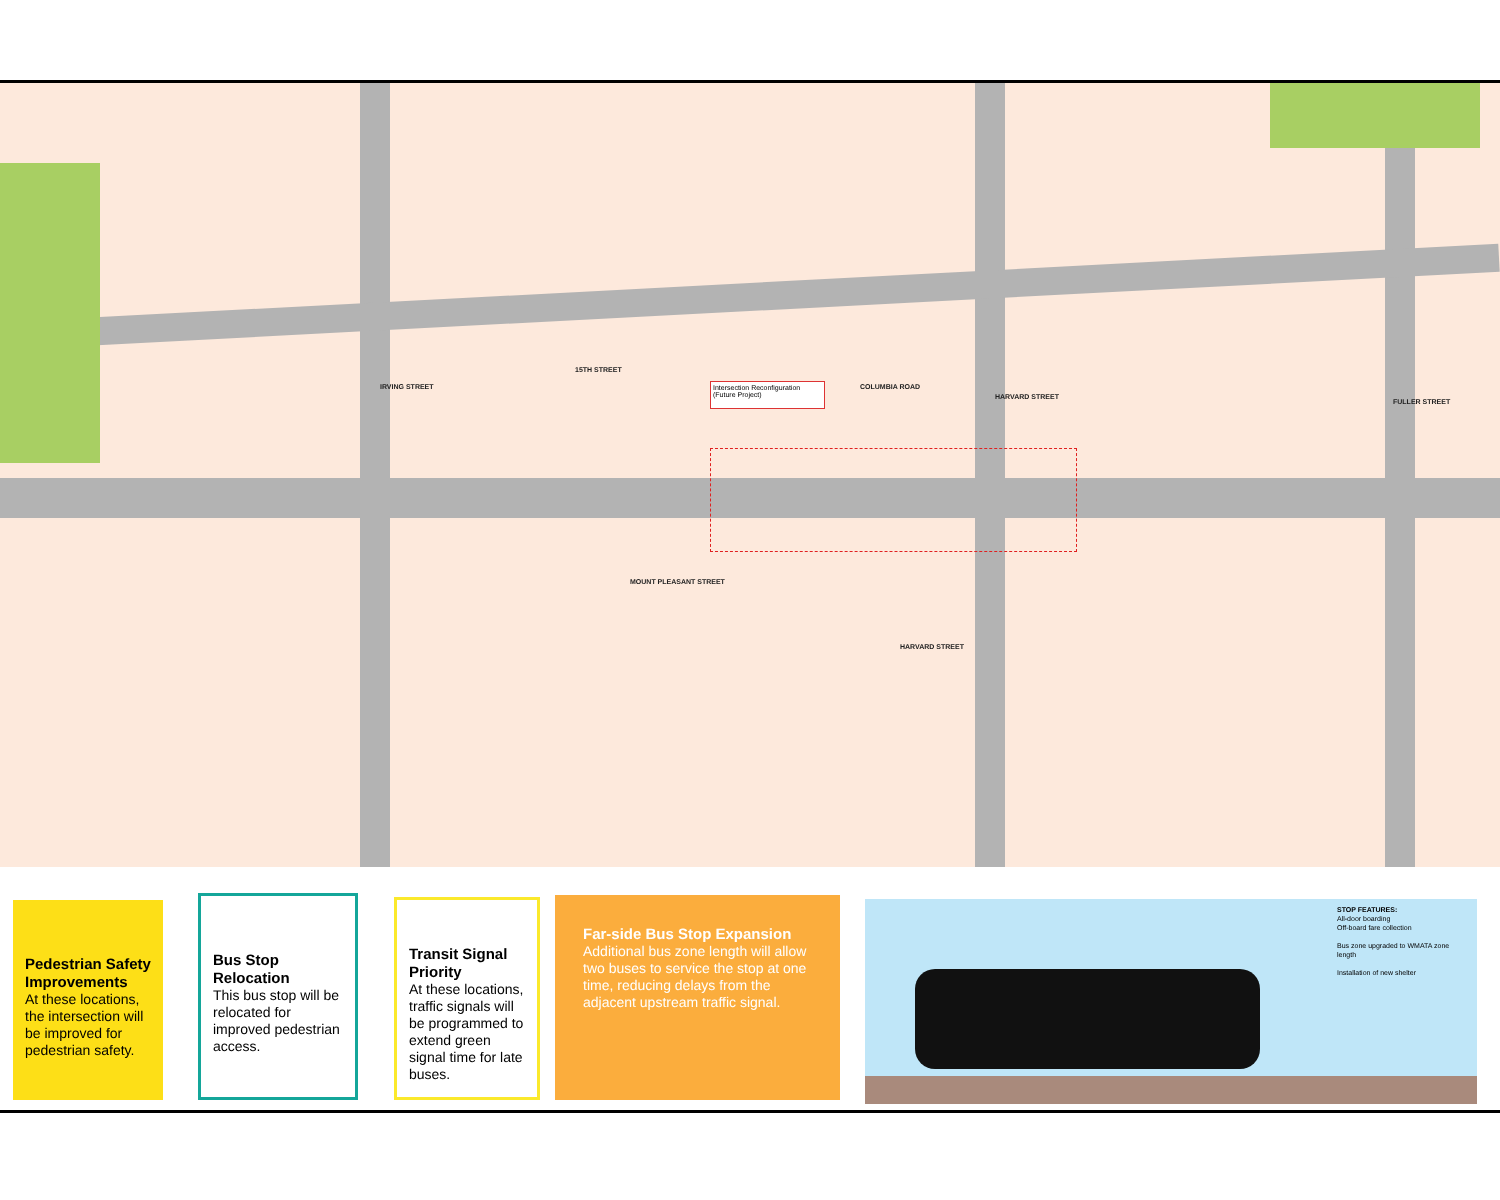Intersection Reconfiguration (Future Project)
15TH STREET
IRVING STREET COLUMBIA ROAD
HARVARD STREET
FULLER STREET
MOUNT PLEASANT STREET
HARVARD STREET
Pedestrian Safety Improvements
At these locations, the intersection will be improved for pedestrian safety.
Bus Stop Relocation
This bus stop will be relocated for improved pedestrian access.
Transit Signal Priority
At these locations, traffic signals will be programmed to extend green signal time for late buses.
Far-side Bus Stop Expansion
Additional bus zone length will allow two buses to service the stop at one time, reducing delays from the adjacent upstream traffic signal.
STOP FEATURES:
All-door boarding
Off-board fare collection
Bus zone upgraded to WMATA zone length
Installation of new shelter